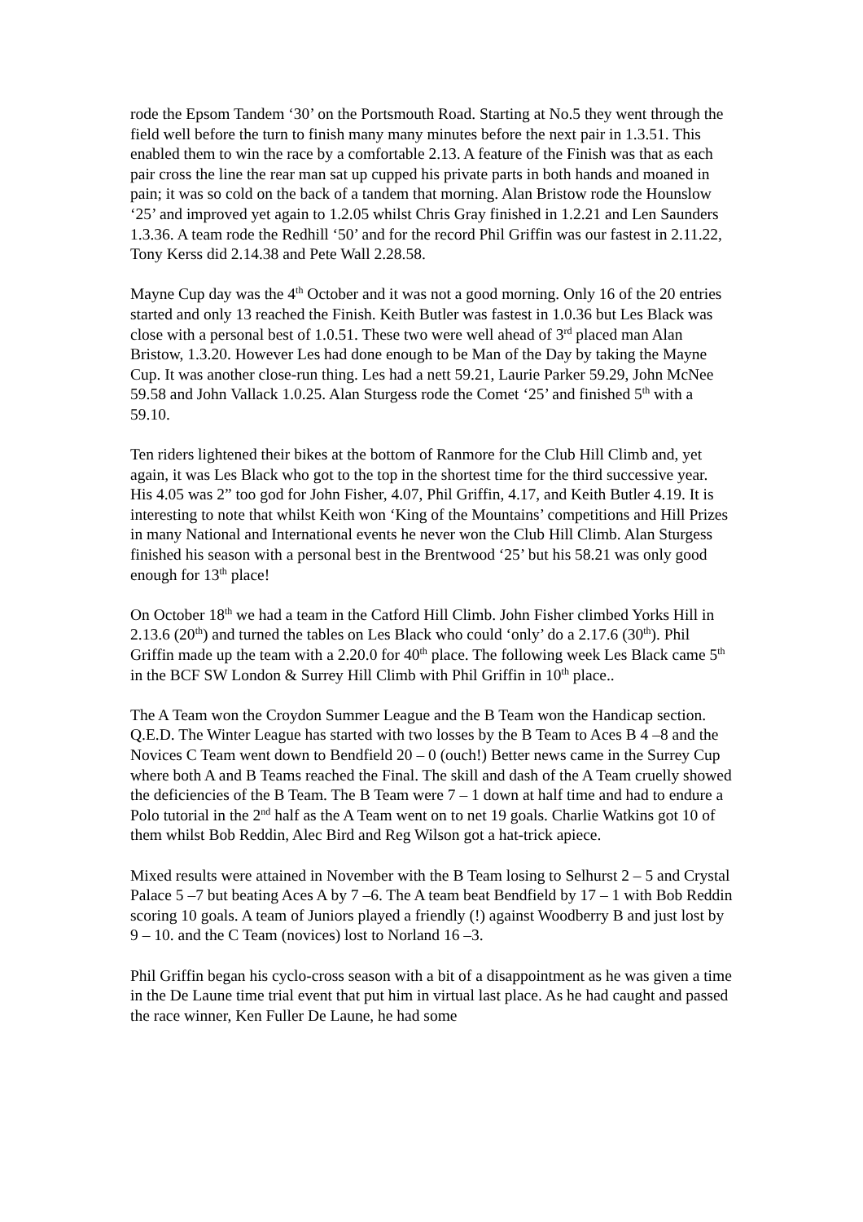rode the Epsom Tandem ‘30’ on the Portsmouth Road. Starting at No.5 they went through the field well before the turn to finish many many minutes before the next pair in 1.3.51. This enabled them to win the race by a comfortable 2.13. A feature of the Finish was that as each pair cross the line the rear man sat up cupped his private parts in both hands and moaned in pain; it was so cold on the back of a tandem that morning. Alan Bristow rode the Hounslow ‘25’ and improved yet again to 1.2.05 whilst Chris Gray finished in 1.2.21 and Len Saunders 1.3.36. A team rode the Redhill ‘50’ and for the record Phil Griffin was our fastest in 2.11.22, Tony Kerss did 2.14.38 and Pete Wall 2.28.58.
Mayne Cup day was the 4<sup>th</sup> October and it was not a good morning. Only 16 of the 20 entries started and only 13 reached the Finish. Keith Butler was fastest in 1.0.36 but Les Black was close with a personal best of 1.0.51. These two were well ahead of 3<sup>rd</sup> placed man Alan Bristow, 1.3.20. However Les had done enough to be Man of the Day by taking the Mayne Cup. It was another close-run thing. Les had a nett 59.21, Laurie Parker 59.29, John McNee 59.58 and John Vallack 1.0.25. Alan Sturgess rode the Comet ‘25’ and finished 5<sup>th</sup> with a 59.10.
Ten riders lightened their bikes at the bottom of Ranmore for the Club Hill Climb and, yet again, it was Les Black who got to the top in the shortest time for the third successive year. His 4.05 was 2” too god for John Fisher, 4.07, Phil Griffin, 4.17, and Keith Butler 4.19. It is interesting to note that whilst Keith won ‘King of the Mountains’ competitions and Hill Prizes in many National and International events he never won the Club Hill Climb. Alan Sturgess finished his season with a personal best in the Brentwood ‘25’ but his 58.21 was only good enough for 13<sup>th</sup> place!
On October 18<sup>th</sup> we had a team in the Catford Hill Climb. John Fisher climbed Yorks Hill in 2.13.6 (20<sup>th</sup>) and turned the tables on Les Black who could ‘only’ do a 2.17.6 (30<sup>th</sup>). Phil Griffin made up the team with a 2.20.0 for 40<sup>th</sup> place. The following week Les Black came 5<sup>th</sup> in the BCF SW London & Surrey Hill Climb with Phil Griffin in 10<sup>th</sup> place..
The A Team won the Croydon Summer League and the B Team won the Handicap section. Q.E.D. The Winter League has started with two losses by the B Team to Aces B 4 –8 and the Novices C Team went down to Bendfield 20 – 0 (ouch!) Better news came in the Surrey Cup where both A and B Teams reached the Final. The skill and dash of the A Team cruelly showed the deficiencies of the B Team. The B Team were 7 – 1 down at half time and had to endure a Polo tutorial in the 2<sup>nd</sup> half as the A Team went on to net 19 goals. Charlie Watkins got 10 of them whilst Bob Reddin, Alec Bird and Reg Wilson got a hat-trick apiece.
Mixed results were attained in November with the B Team losing to Selhurst 2 – 5 and Crystal Palace 5 –7 but beating Aces A by 7 –6. The A team beat Bendfield by 17 – 1 with Bob Reddin scoring 10 goals. A team of Juniors played a friendly (!) against Woodberry B and just lost by 9 – 10. and the C Team (novices) lost to Norland 16 –3.
Phil Griffin began his cyclo-cross season with a bit of a disappointment as he was given a time in the De Laune time trial event that put him in virtual last place. As he had caught and passed the race winner, Ken Fuller De Laune, he had some